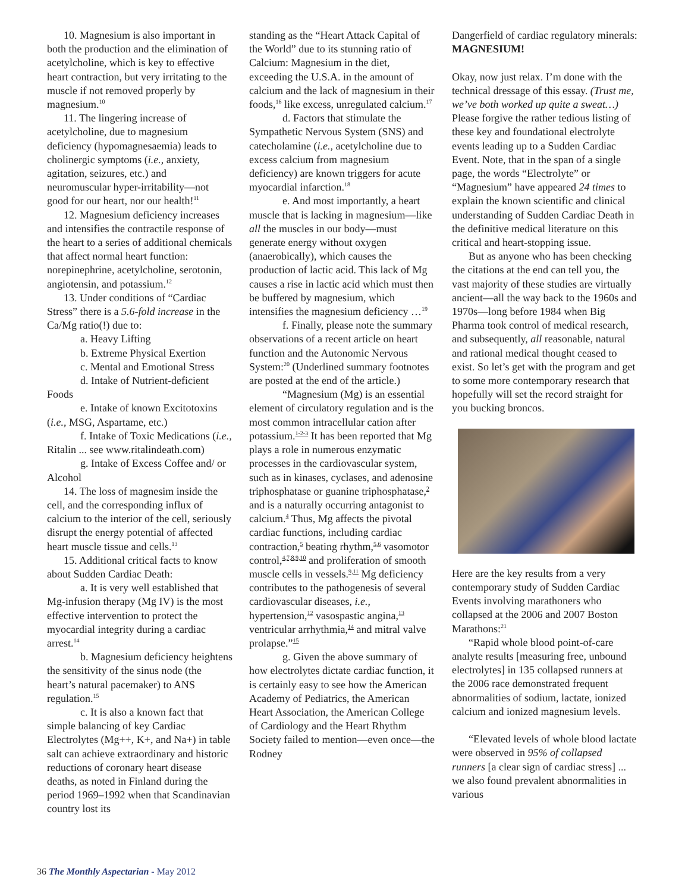10. Magnesium is also important in both the production and the elimination of acetylcholine, which is key to effective heart contraction, but very irritating to the muscle if not removed properly by magnesium.<sup>10</sup>
11. The lingering increase of acetylcholine, due to magnesium deficiency (hypomagnesaemia) leads to cholinergic symptoms (i.e., anxiety, agitation, seizures, etc.) and neuromuscular hyper-irritability—not good for our heart, nor our health!<sup>11</sup>
12. Magnesium deficiency increases and intensifies the contractile response of the heart to a series of additional chemicals that affect normal heart function: norepinephrine, acetylcholine, serotonin, angiotensin, and potassium.<sup>12</sup>
13. Under conditions of “Cardiac Stress” there is a 5.6-fold increase in the Ca/Mg ratio(!) due to:
a. Heavy Lifting
b. Extreme Physical Exertion
c. Mental and Emotional Stress
d. Intake of Nutrient-deficient Foods
e. Intake of known Excitotoxins (i.e., MSG, Aspartame, etc.)
f. Intake of Toxic Medications (i.e., Ritalin ... see www.ritalindeath.com)
g. Intake of Excess Coffee and/ or Alcohol
14. The loss of magnesim inside the cell, and the corresponding influx of calcium to the interior of the cell, seriously disrupt the energy potential of affected heart muscle tissue and cells.<sup>13</sup>
15. Additional critical facts to know about Sudden Cardiac Death:
a. It is very well established that Mg-infusion therapy (Mg IV) is the most effective intervention to protect the myocardial integrity during a cardiac arrest.<sup>14</sup>
b. Magnesium deficiency heightens the sensitivity of the sinus node (the heart’s natural pacemaker) to ANS regulation.<sup>15</sup>
c. It is also a known fact that simple balancing of key Cardiac Electrolytes (Mg++, K+, and Na+) in table salt can achieve extraordinary and historic reductions of coronary heart disease deaths, as noted in Finland during the period 1969–1992 when that Scandinavian country lost its
standing as the “Heart Attack Capital of the World” due to its stunning ratio of Calcium: Magnesium in the diet, exceeding the U.S.A. in the amount of calcium and the lack of magnesium in their foods,<sup>16</sup> like excess, unregulated calcium.<sup>17</sup>
d. Factors that stimulate the Sympathetic Nervous System (SNS) and catecholamine (i.e., acetylcholine due to excess calcium from magnesium deficiency) are known triggers for acute myocardial infarction.<sup>18</sup>
e. And most importantly, a heart muscle that is lacking in magnesium—like all the muscles in our body—must generate energy without oxygen (anaerobically), which causes the production of lactic acid. This lack of Mg causes a rise in lactic acid which must then be buffered by magnesium, which intensifies the magnesium deficiency …<sup>19</sup>
f. Finally, please note the summary observations of a recent article on heart function and the Autonomic Nervous System:<sup>20</sup> (Underlined summary footnotes are posted at the end of the article.)
“Magnesium (Mg) is an essential element of circulatory regulation and is the most common intracellular cation after potassium.<sup>1-2-3</sup> It has been reported that Mg plays a role in numerous enzymatic processes in the cardiovascular system, such as in kinases, cyclases, and adenosine triphosphatase or guanine triphosphatase,<sup>2</sup> and is a naturally occurring antagonist to calcium.<sup>4</sup> Thus, Mg affects the pivotal cardiac functions, including cardiac contraction,<sup>5</sup> beating rhythm,<sup>5,6</sup> vasomotor control,<sup>4,7,8,9,10</sup> and proliferation of smooth muscle cells in vessels.<sup>9,11</sup> Mg deficiency contributes to the pathogenesis of several cardiovascular diseases, i.e., hypertension,<sup>12</sup> vasospastic angina,<sup>13</sup> ventricular arrhythmia,<sup>14</sup> and mitral valve prolapse.”<sup>15</sup>
g. Given the above summary of how electrolytes dictate cardiac function, it is certainly easy to see how the American Academy of Pediatrics, the American Heart Association, the American College of Cardiology and the Heart Rhythm Society failed to mention—even once—the Rodney
Dangerfield of cardiac regulatory minerals: MAGNESIUM!
Okay, now just relax. I’m done with the technical dressage of this essay. (Trust me, we’ve both worked up quite a sweat…) Please forgive the rather tedious listing of these key and foundational electrolyte events leading up to a Sudden Cardiac Event. Note, that in the span of a single page, the words “Electrolyte” or “Magnesium” have appeared 24 times to explain the known scientific and clinical understanding of Sudden Cardiac Death in the definitive medical literature on this critical and heart-stopping issue.
But as anyone who has been checking the citations at the end can tell you, the vast majority of these studies are virtually ancient—all the way back to the 1960s and 1970s—long before 1984 when Big Pharma took control of medical research, and subsequently, all reasonable, natural and rational medical thought ceased to exist. So let’s get with the program and get to some more contemporary research that hopefully will set the record straight for you bucking broncos.
Here are the key results from a very contemporary study of Sudden Cardiac Events involving marathoners who collapsed at the 2006 and 2007 Boston Marathons:<sup>21</sup>
“Rapid whole blood point-of-care analyte results [measuring free, unbound electrolytes] in 135 collapsed runners at the 2006 race demonstrated frequent abnormalities of sodium, lactate, ionized calcium and ionized magnesium levels.
“Elevated levels of whole blood lactate were observed in 95% of collapsed runners [a clear sign of cardiac stress] ... we also found prevalent abnormalities in various
36 The Monthly Aspectarian - May 2012